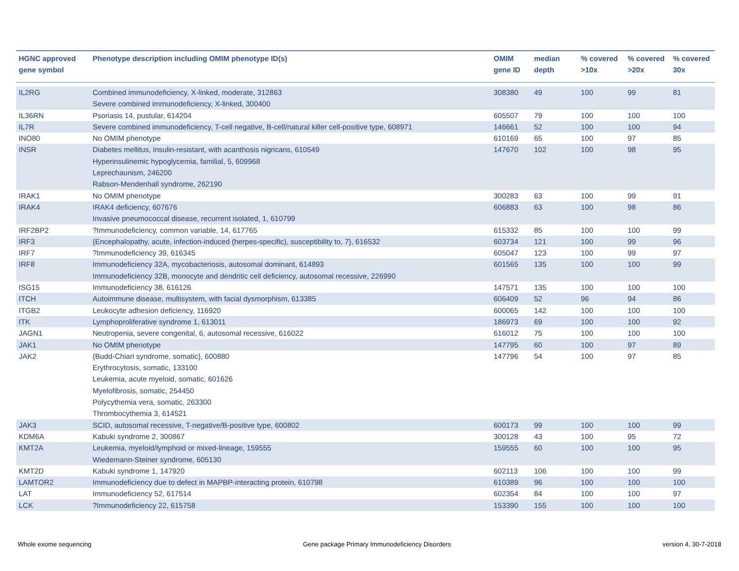| HGNC approved gene symbol | Phenotype description including OMIM phenotype ID(s) | OMIM gene ID | median depth | % covered >10x | % covered >20x | % covered 30x |
| --- | --- | --- | --- | --- | --- | --- |
| IL2RG | Combined immunodeficiency, X-linked, moderate, 312863 Severe combined immunodeficiency, X-linked, 300400 | 308380 | 49 | 100 | 99 | 81 |
| IL36RN | Psoriasis 14, pustular, 614204 | 605507 | 79 | 100 | 100 | 100 |
| IL7R | Severe combined immunodeficiency, T-cell negative, B-cell/natural killer cell-positive type, 608971 | 146661 | 52 | 100 | 100 | 94 |
| INO80 | No OMIM phenotype | 610169 | 65 | 100 | 97 | 85 |
| INSR | Diabetes mellitus, insulin-resistant, with acanthosis nigricans, 610549 Hyperinsulinemic hypoglycemia, familial, 5, 609968 Leprechaunism, 246200 Rabson-Mendenhall syndrome, 262190 | 147670 | 102 | 100 | 98 | 95 |
| IRAK1 | No OMIM phenotype | 300283 | 63 | 100 | 99 | 91 |
| IRAK4 | IRAK4 deficiency, 607676 Invasive pneumococcal disease, recurrent isolated, 1, 610799 | 606883 | 63 | 100 | 98 | 86 |
| IRF2BP2 | ?Immunodeficiency, common variable, 14, 617765 | 615332 | 85 | 100 | 100 | 99 |
| IRF3 | {Encephalopathy, acute, infection-induced (herpes-specific), susceptibility to, 7}, 616532 | 603734 | 121 | 100 | 99 | 96 |
| IRF7 | ?Immunodeficiency 39, 616345 | 605047 | 123 | 100 | 99 | 97 |
| IRF8 | Immunodeficiency 32A, mycobacteriosis, autosomal dominant, 614893 Immunodeficiency 32B, monocyte and dendritic cell deficiency, autosomal recessive, 226990 | 601565 | 135 | 100 | 100 | 99 |
| ISG15 | Immunodeficiency 38, 616126 | 147571 | 135 | 100 | 100 | 100 |
| ITCH | Autoimmune disease, multisystem, with facial dysmorphism, 613385 | 606409 | 52 | 96 | 94 | 86 |
| ITGB2 | Leukocyte adhesion deficiency, 116920 | 600065 | 142 | 100 | 100 | 100 |
| ITK | Lymphoproliferative syndrome 1, 613011 | 186973 | 69 | 100 | 100 | 92 |
| JAGN1 | Neutropenia, severe congenital, 6, autosomal recessive, 616022 | 616012 | 75 | 100 | 100 | 100 |
| JAK1 | No OMIM phenotype | 147795 | 60 | 100 | 97 | 89 |
| JAK2 | {Budd-Chiari syndrome, somatic}, 600880 Erythrocytosis, somatic, 133100 Leukemia, acute myeloid, somatic, 601626 Myelofibrosis, somatic, 254450 Polycythemia vera, somatic, 263300 Thrombocythemia 3, 614521 | 147796 | 54 | 100 | 97 | 85 |
| JAK3 | SCID, autosomal recessive, T-negative/B-positive type, 600802 | 600173 | 99 | 100 | 100 | 99 |
| KDM6A | Kabuki syndrome 2, 300867 | 300128 | 43 | 100 | 95 | 72 |
| KMT2A | Leukemia, myeloid/lymphoid or mixed-lineage, 159555 Wiedemann-Steiner syndrome, 605130 | 159555 | 60 | 100 | 100 | 95 |
| KMT2D | Kabuki syndrome 1, 147920 | 602113 | 106 | 100 | 100 | 99 |
| LAMTOR2 | Immunodeficiency due to defect in MAPBP-interacting protein, 610798 | 610389 | 96 | 100 | 100 | 100 |
| LAT | Immunodeficiency 52, 617514 | 602354 | 84 | 100 | 100 | 97 |
| LCK | ?Immunodeficiency 22, 615758 | 153390 | 155 | 100 | 100 | 100 |
Whole exome sequencing Gene package Primary Immunodeficiency Disorders version 4, 30-7-2018